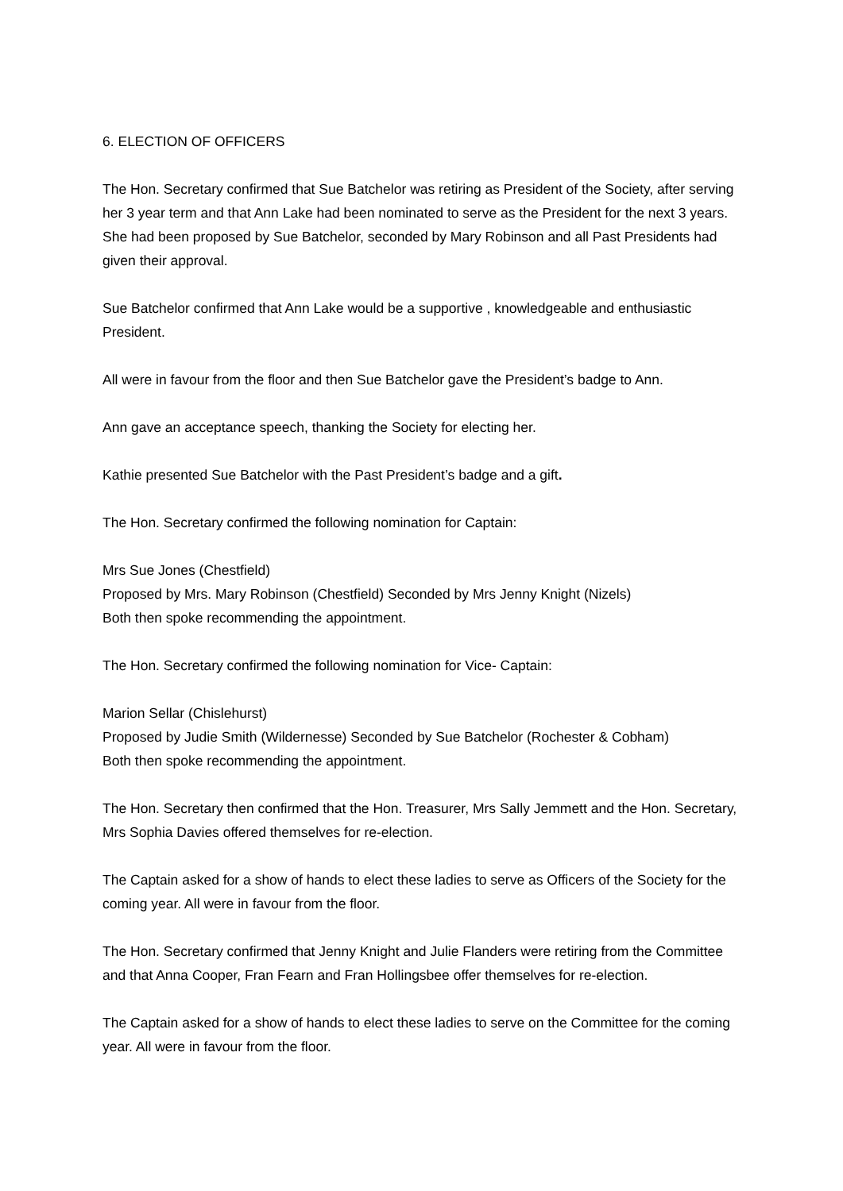6. ELECTION OF OFFICERS
The Hon. Secretary confirmed that Sue Batchelor was retiring as President of the Society, after serving her 3 year term and that Ann Lake had been nominated to serve as the President for the next 3 years. She had been proposed by Sue Batchelor, seconded by Mary Robinson and all Past Presidents had given their approval.
Sue Batchelor confirmed that Ann Lake would be a supportive , knowledgeable and enthusiastic President.
All were in favour from the floor and then Sue Batchelor gave the President’s badge to Ann.
Ann gave an acceptance speech, thanking the Society for electing her.
Kathie presented Sue Batchelor with the Past President’s badge and a gift.
The Hon. Secretary confirmed the following nomination for Captain:
Mrs Sue Jones (Chestfield)
Proposed by Mrs. Mary Robinson (Chestfield) Seconded by Mrs Jenny Knight (Nizels)
Both then spoke recommending the appointment.
The Hon. Secretary confirmed the following nomination for Vice- Captain:
Marion Sellar (Chislehurst)
Proposed by Judie Smith (Wildernesse) Seconded by Sue Batchelor (Rochester & Cobham)
Both then spoke recommending the appointment.
The Hon. Secretary then confirmed that the Hon. Treasurer, Mrs Sally Jemmett and the Hon. Secretary, Mrs Sophia Davies offered themselves for re-election.
The Captain asked for a show of hands to elect these ladies to serve as Officers of the Society for the coming year. All were in favour from the floor.
The Hon. Secretary confirmed that Jenny Knight and Julie Flanders were retiring from the Committee and that Anna Cooper, Fran Fearn and Fran Hollingsbee offer themselves for re-election.
The Captain asked for a show of hands to elect these ladies to serve on the Committee for the coming year. All were in favour from the floor.